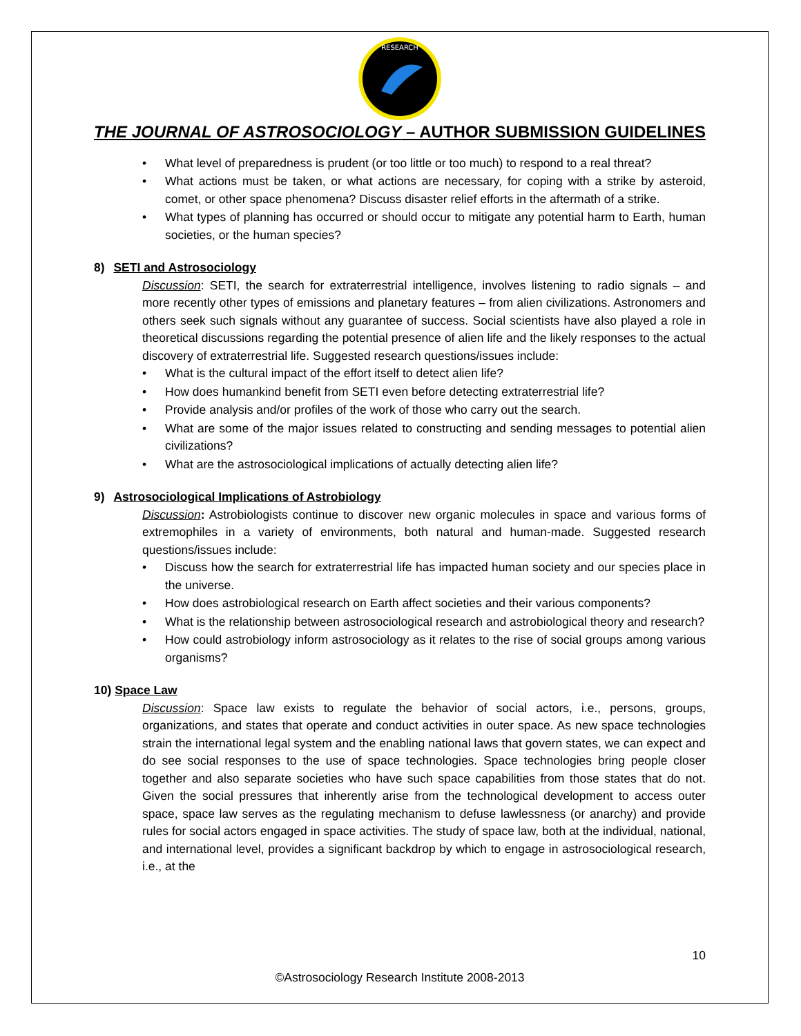RESEARCH
THE JOURNAL OF ASTROSOCIOLOGY – AUTHOR SUBMISSION GUIDELINES
• What level of preparedness is prudent (or too little or too much) to respond to a real threat?
• What actions must be taken, or what actions are necessary, for coping with a strike by asteroid, comet, or other space phenomena? Discuss disaster relief efforts in the aftermath of a strike.
• What types of planning has occurred or should occur to mitigate any potential harm to Earth, human societies, or the human species?
8) SETI and Astrosociology
Discussion: SETI, the search for extraterrestrial intelligence, involves listening to radio signals – and more recently other types of emissions and planetary features – from alien civilizations. Astronomers and others seek such signals without any guarantee of success. Social scientists have also played a role in theoretical discussions regarding the potential presence of alien life and the likely responses to the actual discovery of extraterrestrial life. Suggested research questions/issues include:
• What is the cultural impact of the effort itself to detect alien life?
• How does humankind benefit from SETI even before detecting extraterrestrial life?
• Provide analysis and/or profiles of the work of those who carry out the search.
• What are some of the major issues related to constructing and sending messages to potential alien civilizations?
• What are the astrosociological implications of actually detecting alien life?
9) Astrosociological Implications of Astrobiology
Discussion: Astrobiologists continue to discover new organic molecules in space and various forms of extremophiles in a variety of environments, both natural and human-made. Suggested research questions/issues include:
• Discuss how the search for extraterrestrial life has impacted human society and our species place in the universe.
• How does astrobiological research on Earth affect societies and their various components?
• What is the relationship between astrosociological research and astrobiological theory and research?
• How could astrobiology inform astrosociology as it relates to the rise of social groups among various organisms?
10) Space Law
Discussion: Space law exists to regulate the behavior of social actors, i.e., persons, groups, organizations, and states that operate and conduct activities in outer space. As new space technologies strain the international legal system and the enabling national laws that govern states, we can expect and do see social responses to the use of space technologies. Space technologies bring people closer together and also separate societies who have such space capabilities from those states that do not. Given the social pressures that inherently arise from the technological development to access outer space, space law serves as the regulating mechanism to defuse lawlessness (or anarchy) and provide rules for social actors engaged in space activities. The study of space law, both at the individual, national, and international level, provides a significant backdrop by which to engage in astrosociological research, i.e., at the
10
©Astrosociology Research Institute 2008-2013